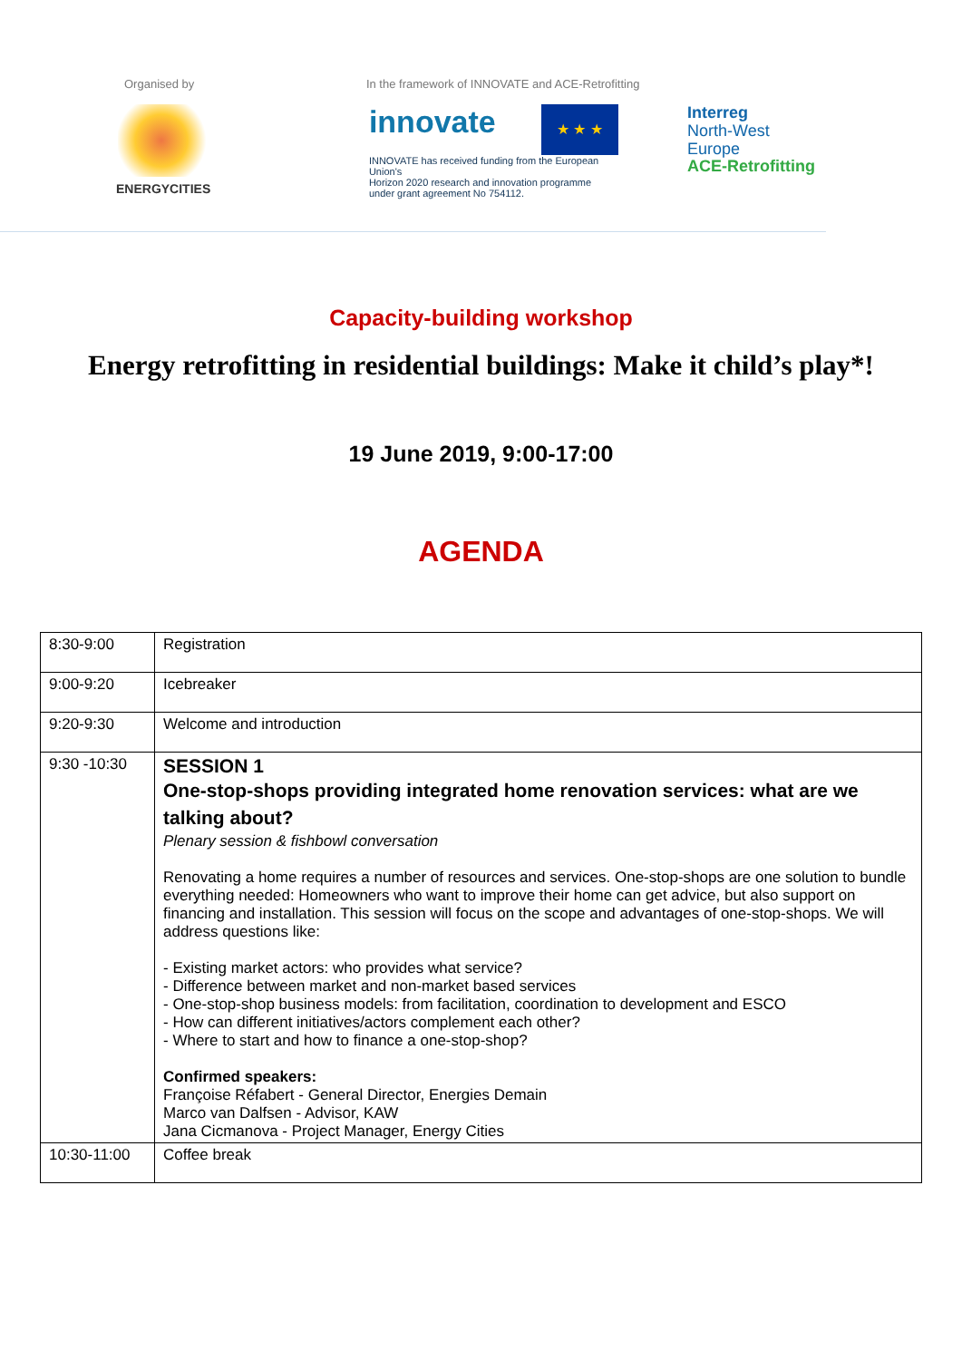Organised by
ENERGYCITIES
In the framework of INNOVATE and ACE-Retrofitting
innovate ★ ★ ★
INNOVATE has received funding from the European Union's
Horizon 2020 research and innovation programme
under grant agreement No 754112.
Interreg
North-West Europe
ACE-Retrofitting
Capacity-building workshop
Energy retrofitting in residential buildings: Make it child’s play*!
19 June 2019, 9:00-17:00
AGENDA
| 8:30-9:00 | Registration |
| 9:00-9:20 | Icebreaker |
| 9:20-9:30 | Welcome and introduction |
| 9:30 -10:30 | SESSION 1 One-stop-shops providing integrated home renovation services: what are we talking about? Plenary session & fishbowl conversation Renovating a home requires a number of resources and services. One-stop-shops are one solution to bundle everything needed: Homeowners who want to improve their home can get advice, but also support on financing and installation. This session will focus on the scope and advantages of one-stop-shops. We will address questions like: - Existing market actors: who provides what service? - Difference between market and non-market based services - One-stop-shop business models: from facilitation, coordination to development and ESCO - How can different initiatives/actors complement each other? - Where to start and how to finance a one-stop-shop? Confirmed speakers: Françoise Réfabert - General Director, Energies Demain Marco van Dalfsen - Advisor, KAW Jana Cicmanova - Project Manager, Energy Cities |
| 10:30-11:00 | Coffee break |